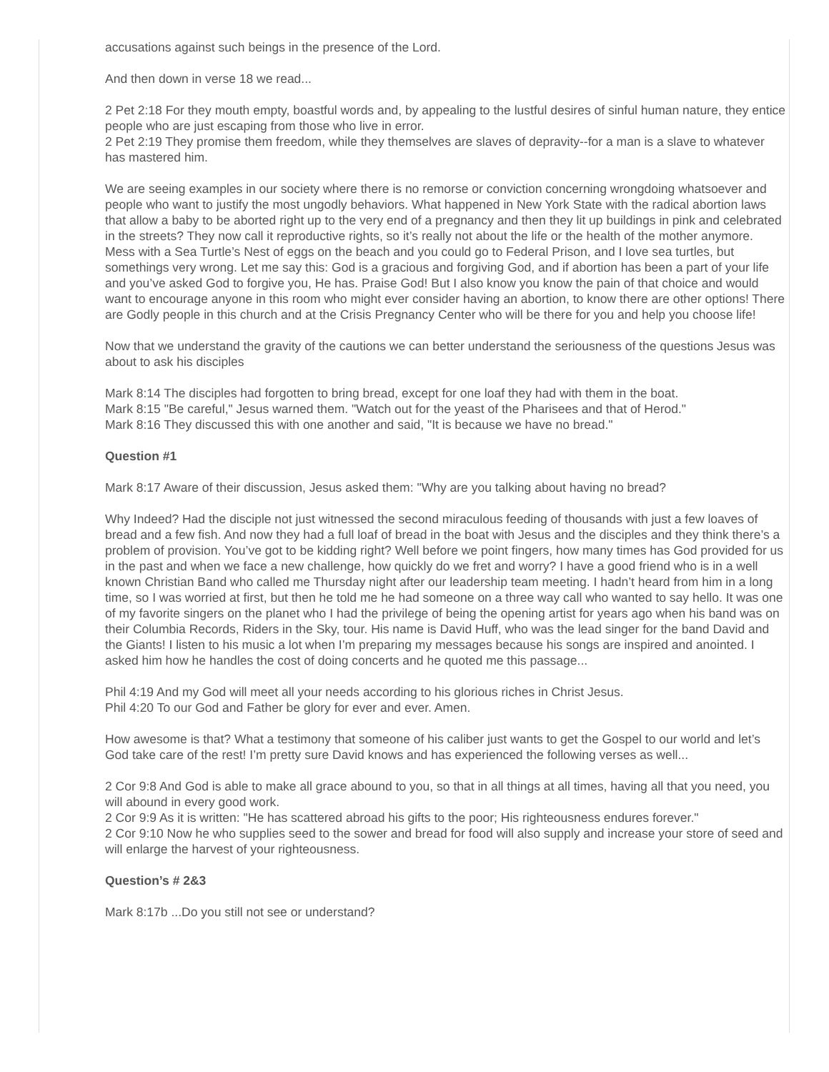accusations against such beings in the presence of the Lord.
And then down in verse 18 we read...
2 Pet 2:18 For they mouth empty, boastful words and, by appealing to the lustful desires of sinful human nature, they entice people who are just escaping from those who live in error.
2 Pet 2:19 They promise them freedom, while they themselves are slaves of depravity--for a man is a slave to whatever has mastered him.
We are seeing examples in our society where there is no remorse or conviction concerning wrongdoing whatsoever and people who want to justify the most ungodly behaviors. What happened in New York State with the radical abortion laws that allow a baby to be aborted right up to the very end of a pregnancy and then they lit up buildings in pink and celebrated in the streets? They now call it reproductive rights, so it’s really not about the life or the health of the mother anymore. Mess with a Sea Turtle’s Nest of eggs on the beach and you could go to Federal Prison, and I love sea turtles, but somethings very wrong. Let me say this: God is a gracious and forgiving God, and if abortion has been a part of your life and you’ve asked God to forgive you, He has. Praise God! But I also know you know the pain of that choice and would want to encourage anyone in this room who might ever consider having an abortion, to know there are other options! There are Godly people in this church and at the Crisis Pregnancy Center who will be there for you and help you choose life!
Now that we understand the gravity of the cautions we can better understand the seriousness of the questions Jesus was about to ask his disciples
Mark 8:14 The disciples had forgotten to bring bread, except for one loaf they had with them in the boat.
Mark 8:15 "Be careful," Jesus warned them. "Watch out for the yeast of the Pharisees and that of Herod."
Mark 8:16 They discussed this with one another and said, "It is because we have no bread."
Question #1
Mark 8:17 Aware of their discussion, Jesus asked them: "Why are you talking about having no bread?
Why Indeed? Had the disciple not just witnessed the second miraculous feeding of thousands with just a few loaves of bread and a few fish. And now they had a full loaf of bread in the boat with Jesus and the disciples and they think there’s a problem of provision. You’ve got to be kidding right? Well before we point fingers, how many times has God provided for us in the past and when we face a new challenge, how quickly do we fret and worry? I have a good friend who is in a well known Christian Band who called me Thursday night after our leadership team meeting. I hadn’t heard from him in a long time, so I was worried at first, but then he told me he had someone on a three way call who wanted to say hello. It was one of my favorite singers on the planet who I had the privilege of being the opening artist for years ago when his band was on their Columbia Records, Riders in the Sky, tour. His name is David Huff, who was the lead singer for the band David and the Giants! I listen to his music a lot when I’m preparing my messages because his songs are inspired and anointed. I asked him how he handles the cost of doing concerts and he quoted me this passage...
Phil 4:19 And my God will meet all your needs according to his glorious riches in Christ Jesus.
Phil 4:20 To our God and Father be glory for ever and ever. Amen.
How awesome is that? What a testimony that someone of his caliber just wants to get the Gospel to our world and let’s God take care of the rest! I’m pretty sure David knows and has experienced the following verses as well...
2 Cor 9:8 And God is able to make all grace abound to you, so that in all things at all times, having all that you need, you will abound in every good work.
2 Cor 9:9 As it is written: "He has scattered abroad his gifts to the poor; His righteousness endures forever."
2 Cor 9:10 Now he who supplies seed to the sower and bread for food will also supply and increase your store of seed and will enlarge the harvest of your righteousness.
Question’s # 2&3
Mark 8:17b ...Do you still not see or understand?